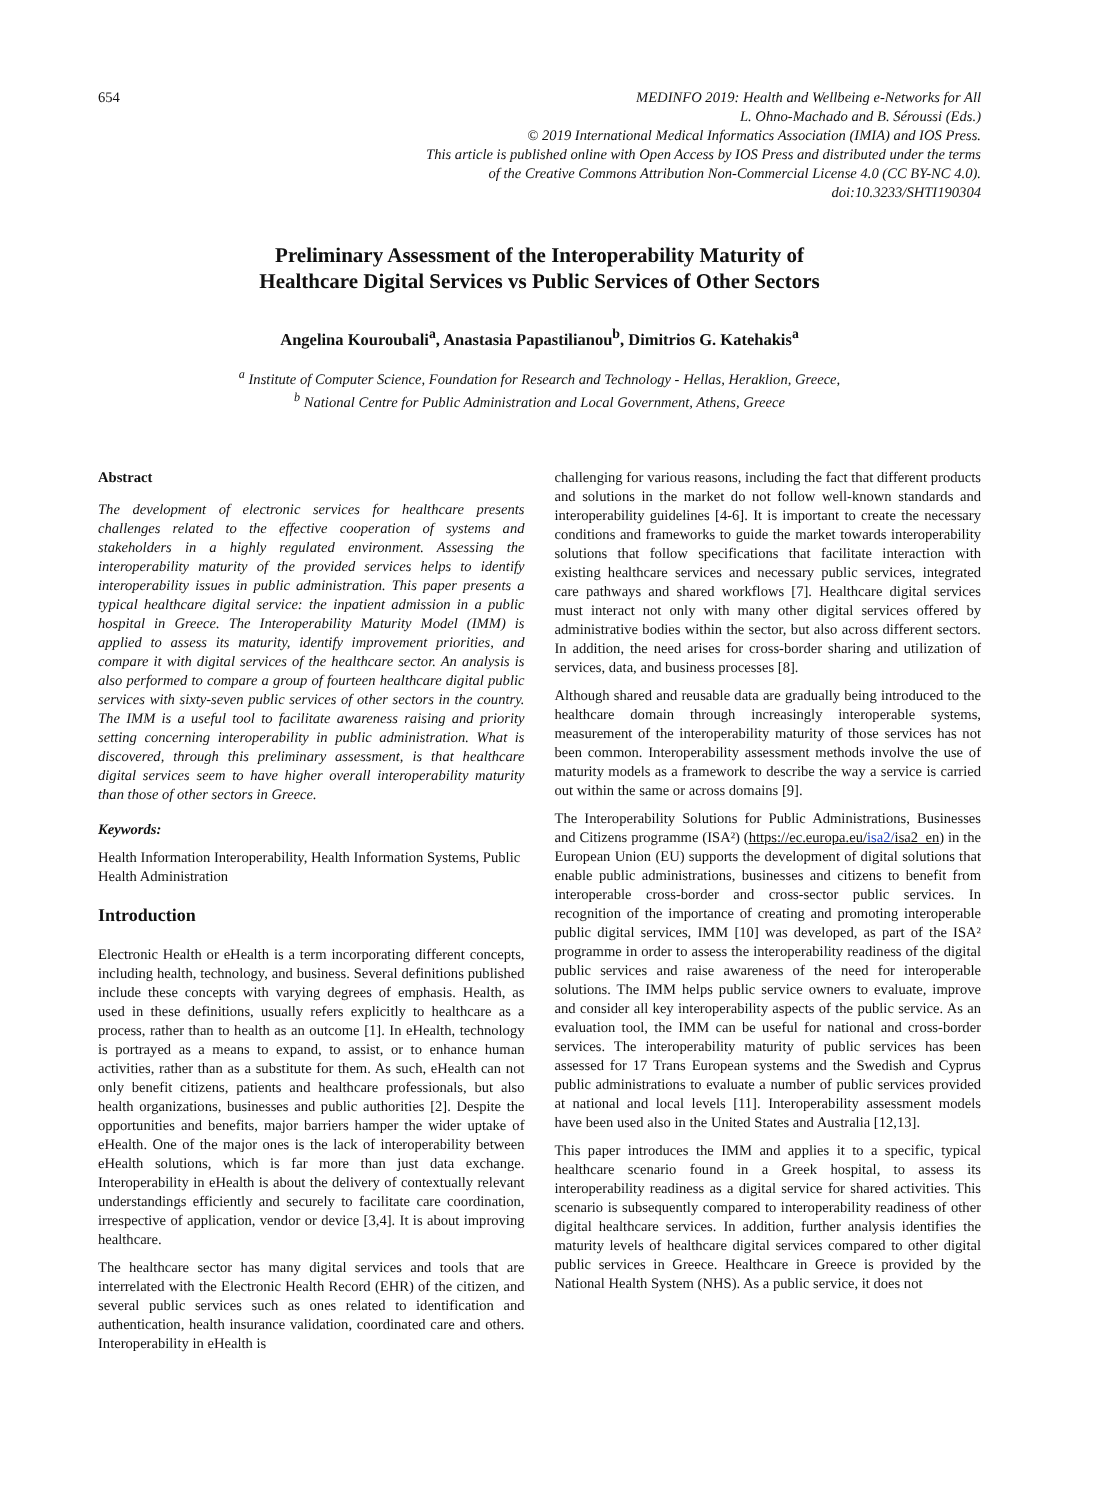654 MEDINFO 2019: Health and Wellbeing e-Networks for All
L. Ohno-Machado and B. Séroussi (Eds.)
© 2019 International Medical Informatics Association (IMIA) and IOS Press.
This article is published online with Open Access by IOS Press and distributed under the terms
of the Creative Commons Attribution Non-Commercial License 4.0 (CC BY-NC 4.0).
doi:10.3233/SHTI190304
Preliminary Assessment of the Interoperability Maturity of
Healthcare Digital Services vs Public Services of Other Sectors
Angelina Kouroubali<sup>a</sup>, Anastasia Papastilianou<sup>b</sup>, Dimitrios G. Katehakis<sup>a</sup>
<sup>a</sup> Institute of Computer Science, Foundation for Research and Technology - Hellas, Heraklion, Greece,
<sup>b</sup> National Centre for Public Administration and Local Government, Athens, Greece
Abstract
The development of electronic services for healthcare presents challenges related to the effective cooperation of systems and stakeholders in a highly regulated environment. Assessing the interoperability maturity of the provided services helps to identify interoperability issues in public administration. This paper presents a typical healthcare digital service: the inpatient admission in a public hospital in Greece. The Interoperability Maturity Model (IMM) is applied to assess its maturity, identify improvement priorities, and compare it with digital services of the healthcare sector. An analysis is also performed to compare a group of fourteen healthcare digital public services with sixty-seven public services of other sectors in the country. The IMM is a useful tool to facilitate awareness raising and priority setting concerning interoperability in public administration. What is discovered, through this preliminary assessment, is that healthcare digital services seem to have higher overall interoperability maturity than those of other sectors in Greece.
Keywords:
Health Information Interoperability, Health Information Systems, Public Health Administration
Introduction
Electronic Health or eHealth is a term incorporating different concepts, including health, technology, and business. Several definitions published include these concepts with varying degrees of emphasis. Health, as used in these definitions, usually refers explicitly to healthcare as a process, rather than to health as an outcome [1]. In eHealth, technology is portrayed as a means to expand, to assist, or to enhance human activities, rather than as a substitute for them. As such, eHealth can not only benefit citizens, patients and healthcare professionals, but also health organizations, businesses and public authorities [2]. Despite the opportunities and benefits, major barriers hamper the wider uptake of eHealth. One of the major ones is the lack of interoperability between eHealth solutions, which is far more than just data exchange. Interoperability in eHealth is about the delivery of contextually relevant understandings efficiently and securely to facilitate care coordination, irrespective of application, vendor or device [3,4]. It is about improving healthcare.
The healthcare sector has many digital services and tools that are interrelated with the Electronic Health Record (EHR) of the citizen, and several public services such as ones related to identification and authentication, health insurance validation, coordinated care and others. Interoperability in eHealth is
challenging for various reasons, including the fact that different products and solutions in the market do not follow well-known standards and interoperability guidelines [4-6]. It is important to create the necessary conditions and frameworks to guide the market towards interoperability solutions that follow specifications that facilitate interaction with existing healthcare services and necessary public services, integrated care pathways and shared workflows [7]. Healthcare digital services must interact not only with many other digital services offered by administrative bodies within the sector, but also across different sectors. In addition, the need arises for cross-border sharing and utilization of services, data, and business processes [8].
Although shared and reusable data are gradually being introduced to the healthcare domain through increasingly interoperable systems, measurement of the interoperability maturity of those services has not been common. Interoperability assessment methods involve the use of maturity models as a framework to describe the way a service is carried out within the same or across domains [9].
The Interoperability Solutions for Public Administrations, Businesses and Citizens programme (ISA²) (https://ec.europa.eu/isa2/isa2_en) in the European Union (EU) supports the development of digital solutions that enable public administrations, businesses and citizens to benefit from interoperable cross-border and cross-sector public services. In recognition of the importance of creating and promoting interoperable public digital services, IMM [10] was developed, as part of the ISA² programme in order to assess the interoperability readiness of the digital public services and raise awareness of the need for interoperable solutions. The IMM helps public service owners to evaluate, improve and consider all key interoperability aspects of the public service. As an evaluation tool, the IMM can be useful for national and cross-border services. The interoperability maturity of public services has been assessed for 17 Trans European systems and the Swedish and Cyprus public administrations to evaluate a number of public services provided at national and local levels [11]. Interoperability assessment models have been used also in the United States and Australia [12,13].
This paper introduces the IMM and applies it to a specific, typical healthcare scenario found in a Greek hospital, to assess its interoperability readiness as a digital service for shared activities. This scenario is subsequently compared to interoperability readiness of other digital healthcare services. In addition, further analysis identifies the maturity levels of healthcare digital services compared to other digital public services in Greece. Healthcare in Greece is provided by the National Health System (NHS). As a public service, it does not